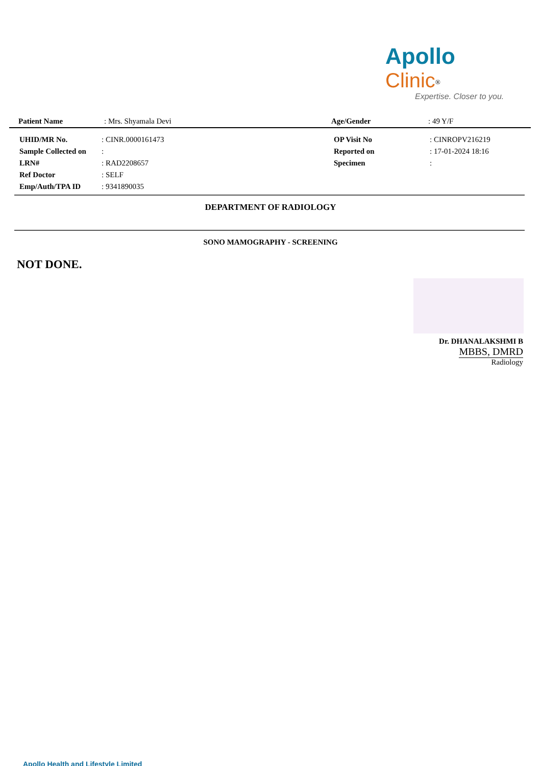Apollo Clinic<sup>®</sup>
Expertise. Closer to you.
| Patient Name | : Mrs. Shyamala Devi | Age/Gender | : 49 Y/F |
| UHID/MR No. | : CINR.0000161473 | OP Visit No | : CINROPV216219 |
| Sample Collected on | : | Reported on | : 17-01-2024 18:16 |
| LRN# | : RAD2208657 | Specimen | : |
| Ref Doctor | : SELF | | |
| Emp/Auth/TPA ID | : 9341890035 | | |
DEPARTMENT OF RADIOLOGY
SONO MAMOGRAPHY - SCREENING
NOT DONE.
Dr. DHANALAKSHMI B
MBBS, DMRD
Radiology
Apollo Health and Lifestyle Limited